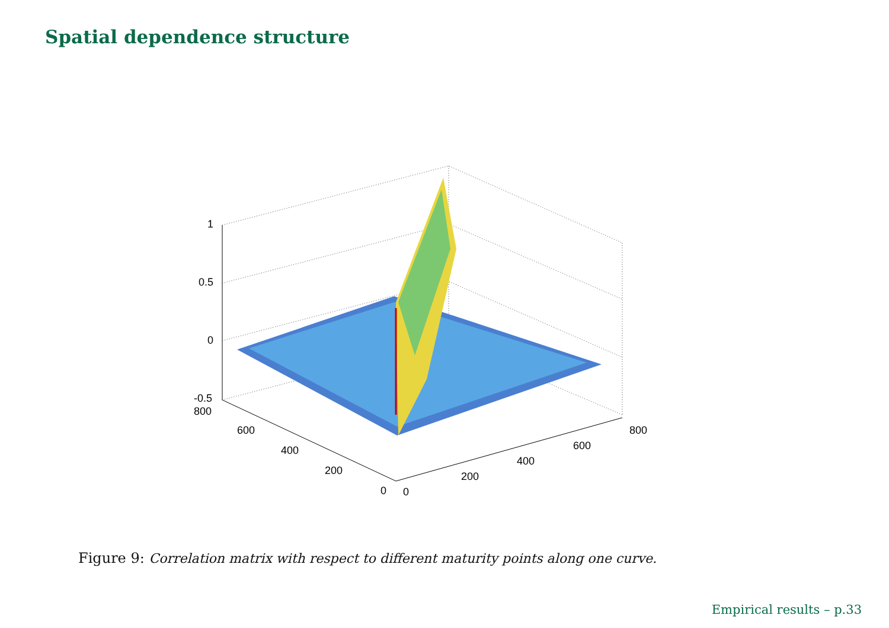Spatial dependence structure
1
0.5
0
-0.5
800
600
400
200
0
0
200
400
600
800
Figure 9: Correlation matrix with respect to different maturity points along one curve.
Empirical results – p.33